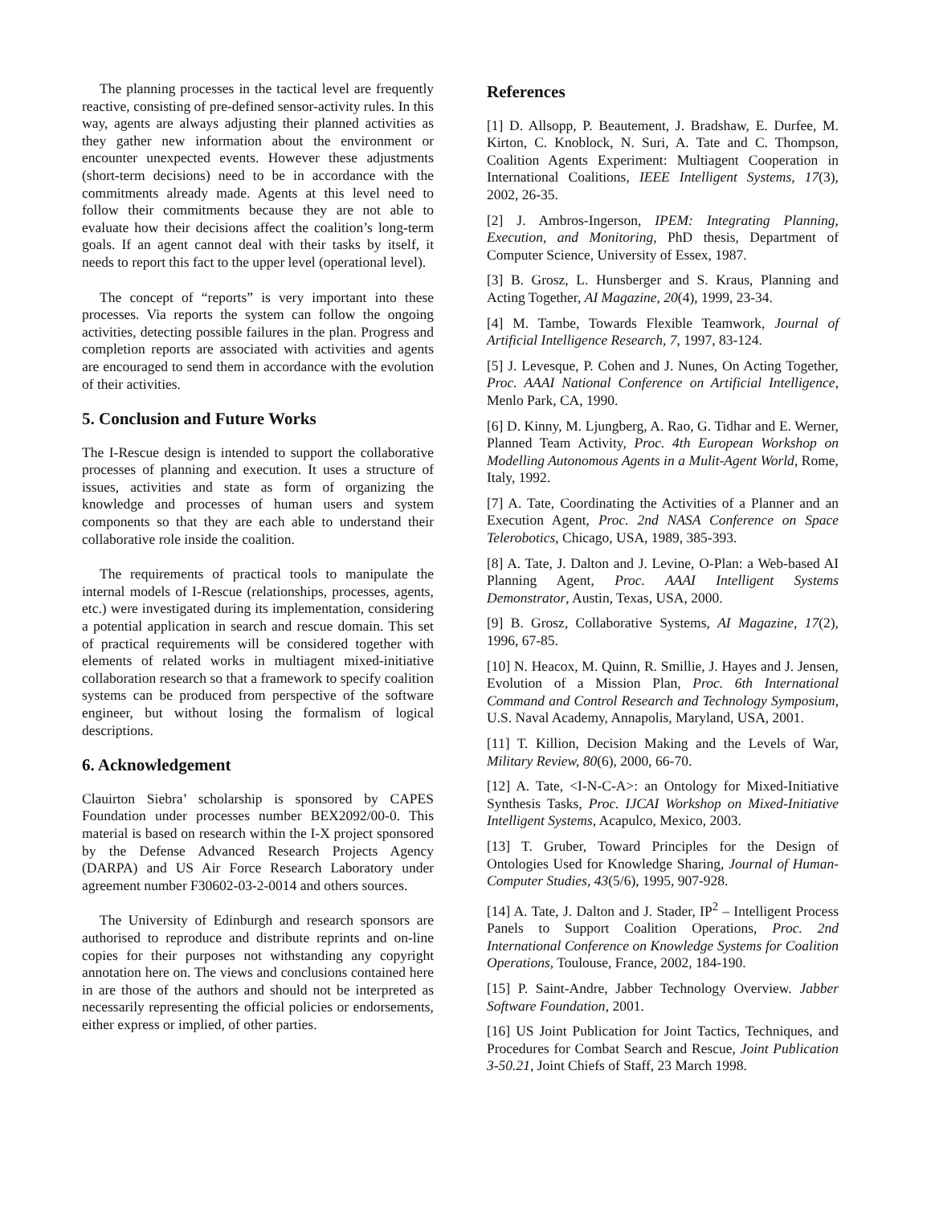The planning processes in the tactical level are frequently reactive, consisting of pre-defined sensor-activity rules. In this way, agents are always adjusting their planned activities as they gather new information about the environment or encounter unexpected events. However these adjustments (short-term decisions) need to be in accordance with the commitments already made. Agents at this level need to follow their commitments because they are not able to evaluate how their decisions affect the coalition’s long-term goals. If an agent cannot deal with their tasks by itself, it needs to report this fact to the upper level (operational level).
The concept of “reports” is very important into these processes. Via reports the system can follow the ongoing activities, detecting possible failures in the plan. Progress and completion reports are associated with activities and agents are encouraged to send them in accordance with the evolution of their activities.
5. Conclusion and Future Works
The I-Rescue design is intended to support the collaborative processes of planning and execution. It uses a structure of issues, activities and state as form of organizing the knowledge and processes of human users and system components so that they are each able to understand their collaborative role inside the coalition.
The requirements of practical tools to manipulate the internal models of I-Rescue (relationships, processes, agents, etc.) were investigated during its implementation, considering a potential application in search and rescue domain. This set of practical requirements will be considered together with elements of related works in multiagent mixed-initiative collaboration research so that a framework to specify coalition systems can be produced from perspective of the software engineer, but without losing the formalism of logical descriptions.
6. Acknowledgement
Clauirton Siebra’ scholarship is sponsored by CAPES Foundation under processes number BEX2092/00-0. This material is based on research within the I-X project sponsored by the Defense Advanced Research Projects Agency (DARPA) and US Air Force Research Laboratory under agreement number F30602-03-2-0014 and others sources.
The University of Edinburgh and research sponsors are authorised to reproduce and distribute reprints and on-line copies for their purposes not withstanding any copyright annotation here on. The views and conclusions contained here in are those of the authors and should not be interpreted as necessarily representing the official policies or endorsements, either express or implied, of other parties.
References
[1] D. Allsopp, P. Beautement, J. Bradshaw, E. Durfee, M. Kirton, C. Knoblock, N. Suri, A. Tate and C. Thompson, Coalition Agents Experiment: Multiagent Cooperation in International Coalitions, IEEE Intelligent Systems, 17(3), 2002, 26-35.
[2] J. Ambros-Ingerson, IPEM: Integrating Planning, Execution, and Monitoring, PhD thesis, Department of Computer Science, University of Essex, 1987.
[3] B. Grosz, L. Hunsberger and S. Kraus, Planning and Acting Together, AI Magazine, 20(4), 1999, 23-34.
[4] M. Tambe, Towards Flexible Teamwork, Journal of Artificial Intelligence Research, 7, 1997, 83-124.
[5] J. Levesque, P. Cohen and J. Nunes, On Acting Together, Proc. AAAI National Conference on Artificial Intelligence, Menlo Park, CA, 1990.
[6] D. Kinny, M. Ljungberg, A. Rao, G. Tidhar and E. Werner, Planned Team Activity, Proc. 4th European Workshop on Modelling Autonomous Agents in a Mulit-Agent World, Rome, Italy, 1992.
[7] A. Tate, Coordinating the Activities of a Planner and an Execution Agent, Proc. 2nd NASA Conference on Space Telerobotics, Chicago, USA, 1989, 385-393.
[8] A. Tate, J. Dalton and J. Levine, O-Plan: a Web-based AI Planning Agent, Proc. AAAI Intelligent Systems Demonstrator, Austin, Texas, USA, 2000.
[9] B. Grosz, Collaborative Systems, AI Magazine, 17(2), 1996, 67-85.
[10] N. Heacox, M. Quinn, R. Smillie, J. Hayes and J. Jensen, Evolution of a Mission Plan, Proc. 6th International Command and Control Research and Technology Symposium, U.S. Naval Academy, Annapolis, Maryland, USA, 2001.
[11] T. Killion, Decision Making and the Levels of War, Military Review, 80(6), 2000, 66-70.
[12] A. Tate, <I-N-C-A>: an Ontology for Mixed-Initiative Synthesis Tasks, Proc. IJCAI Workshop on Mixed-Initiative Intelligent Systems, Acapulco, Mexico, 2003.
[13] T. Gruber, Toward Principles for the Design of Ontologies Used for Knowledge Sharing, Journal of Human-Computer Studies, 43(5/6), 1995, 907-928.
[14] A. Tate, J. Dalton and J. Stader, IP<sup>2</sup> – Intelligent Process Panels to Support Coalition Operations, Proc. 2nd International Conference on Knowledge Systems for Coalition Operations, Toulouse, France, 2002, 184-190.
[15] P. Saint-Andre, Jabber Technology Overview. Jabber Software Foundation, 2001.
[16] US Joint Publication for Joint Tactics, Techniques, and Procedures for Combat Search and Rescue, Joint Publication 3-50.21, Joint Chiefs of Staff, 23 March 1998.